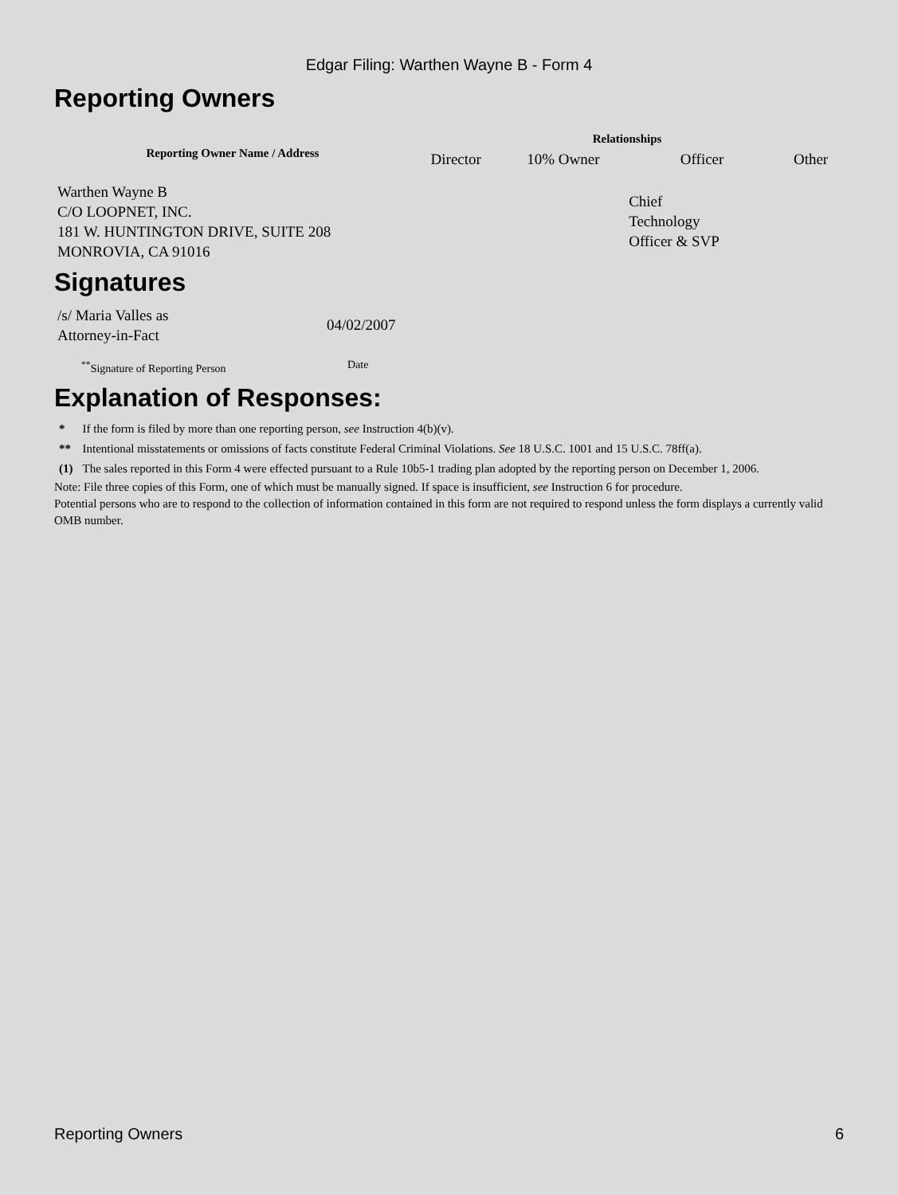Edgar Filing: Warthen Wayne B - Form 4
Reporting Owners
| Reporting Owner Name / Address | Relationships | | | |
| --- | --- | --- | --- | --- |
| | Director | 10% Owner | Officer | Other |
| Warthen Wayne B C/O LOOPNET, INC. 181 W. HUNTINGTON DRIVE, SUITE 208 MONROVIA, CA 91016 | | | Chief Technology Officer & SVP | |
Signatures
| /s/ Maria Valles as Attorney-in-Fact | 04/02/2007 |
| <sup>**</sup> Signature of Reporting Person | Date |
Explanation of Responses:
| * | If the form is filed by more than one reporting person, see Instruction 4(b)(v). |
| ** | Intentional misstatements or omissions of facts constitute Federal Criminal Violations. See 18 U.S.C. 1001 and 15 U.S.C. 78ff(a). |
| (1) | The sales reported in this Form 4 were effected pursuant to a Rule 10b5-1 trading plan adopted by the reporting person on December 1, 2006. |
Note: File three copies of this Form, one of which must be manually signed. If space is insufficient, see Instruction 6 for procedure.
Potential persons who are to respond to the collection of information contained in this form are not required to respond unless the form displays a currently valid OMB number.
Reporting Owners 6